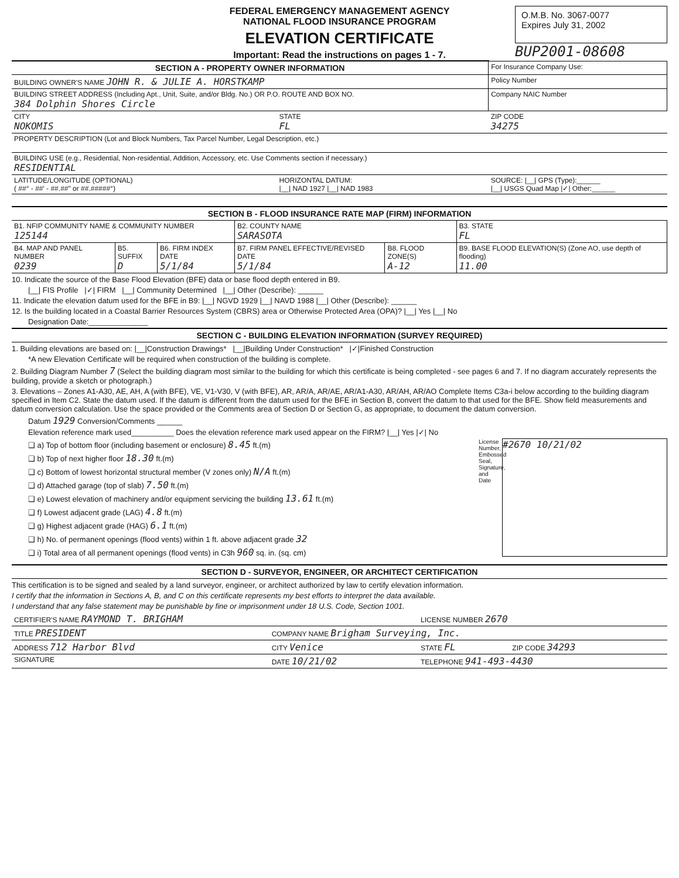FEDERAL EMERGENCY MANAGEMENT AGENCY
NATIONAL FLOOD INSURANCE PROGRAM
ELEVATION CERTIFICATE
Important: Read the instructions on pages 1 - 7.
O.M.B. No. 3067-0077
Expires July 31, 2002
BUP2001-08608
| SECTION A - PROPERTY OWNER INFORMATION | | | For Insurance Company Use: |
| BUILDING OWNER'S NAME JOHN R. & JULIE A. HORSTKAMP | | | Policy Number |
| BUILDING STREET ADDRESS (Including Apt., Unit, Suite, and/or Bldg. No.) OR P.O. ROUTE AND BOX NO. 384 Dolphin Shores Circle | | | Company NAIC Number |
| CITY NOKOMIS | STATE FL | ZIP CODE 34275 | |
| PROPERTY DESCRIPTION (Lot and Block Numbers, Tax Parcel Number, Legal Description, etc.) | | | |
| BUILDING USE (e.g., Residential, Non-residential, Addition, Accessory, etc. Use Comments section if necessary.) RESIDENTIAL | | | |
| LATITUDE/LONGITUDE (OPTIONAL) ( ##° - ##' - ##.##" or ##.#####°) | HORIZONTAL DATUM: /__/ NAD 1927 /__/ NAD 1983 | SOURCE: /__/ GPS (Type):______ /__/ USGS Quad Map /✓/ Other:______ | |
SECTION B - FLOOD INSURANCE RATE MAP (FIRM) INFORMATION
| B1. NFIP COMMUNITY NAME & COMMUNITY NUMBER 125144 | | | B2. COUNTY NAME SARASOTA | | B3. STATE FL |
| B4. MAP AND PANEL NUMBER 0239 | B5. SUFFIX D | B6. FIRM INDEX DATE 5/1/84 | B7. FIRM PANEL EFFECTIVE/REVISED DATE 5/1/84 | B8. FLOOD ZONE(S) A-12 | B9. BASE FLOOD ELEVATION(S) (Zone AO, use depth of flooding) 11.00 |
10. Indicate the source of the Base Flood Elevation (BFE) data or base flood depth entered in B9.
|__| FIS Profile |✓| FIRM |__| Community Determined |__| Other (Describe): ______
11. Indicate the elevation datum used for the BFE in B9: |__| NGVD 1929 |__| NAVD 1988 |__| Other (Describe): ______
12. Is the building located in a Coastal Barrier Resources System (CBRS) area or Otherwise Protected Area (OPA)? |__| Yes |__| No
Designation Date:______________
SECTION C - BUILDING ELEVATION INFORMATION (SURVEY REQUIRED)
1. Building elevations are based on: |__|Construction Drawings* |__|Building Under Construction* |✓|Finished Construction
*A new Elevation Certificate will be required when construction of the building is complete.
2. Building Diagram Number 7 (Select the building diagram most similar to the building for which this certificate is being completed - see pages 6 and 7. If no diagram accurately represents the building, provide a sketch or photograph.)
3. Elevations – Zones A1-A30, AE, AH, A (with BFE), VE, V1-V30, V (with BFE), AR, AR/A, AR/AE, AR/A1-A30, AR/AH, AR/AO Complete Items C3a-i below according to the building diagram specified in Item C2. State the datum used. If the datum is different from the datum used for the BFE in Section B, convert the datum to that used for the BFE. Show field measurements and datum conversion calculation. Use the space provided or the Comments area of Section D or Section G, as appropriate, to document the datum conversion.
Datum 1929 Conversion/Comments ______
Elevation reference mark used__________ Does the elevation reference mark used appear on the FIRM? |__| Yes |✓| No
❑ a) Top of bottom floor (including basement or enclosure) 8.45 ft.(m)
❑ b) Top of next higher floor 18.30 ft.(m)
❑ c) Bottom of lowest horizontal structural member (V zones only) N/A ft.(m)
❑ d) Attached garage (top of slab) 7.50 ft.(m)
❑ e) Lowest elevation of machinery and/or equipment servicing the building 13.61 ft.(m)
❑ f) Lowest adjacent grade (LAG) 4.8 ft.(m)
❑ g) Highest adjacent grade (HAG) 6.1 ft.(m)
❑ h) No. of permanent openings (flood vents) within 1 ft. above adjacent grade 32
❑ i) Total area of all permanent openings (flood vents) in C3h 960 sq. in. (sq. cm)
License Number, Embossed Seal, Signature, and Date
#2670 10/21/02
SECTION D - SURVEYOR, ENGINEER, OR ARCHITECT CERTIFICATION
This certification is to be signed and sealed by a land surveyor, engineer, or architect authorized by law to certify elevation information.
I certify that the information in Sections A, B, and C on this certificate represents my best efforts to interpret the data available.
I understand that any false statement may be punishable by fine or imprisonment under 18 U.S. Code, Section 1001.
| CERTIFIER'S NAME RAYMOND T. BRIGHAM | | LICENSE NUMBER 2670 | |
| TITLE PRESIDENT | COMPANY NAME Brigham Surveying, Inc. | | |
| ADDRESS 712 Harbor Blvd | CITY Venice | STATE FL | ZIP CODE 34293 |
| SIGNATURE | DATE 10/21/02 | TELEPHONE 941-493-4430 | |